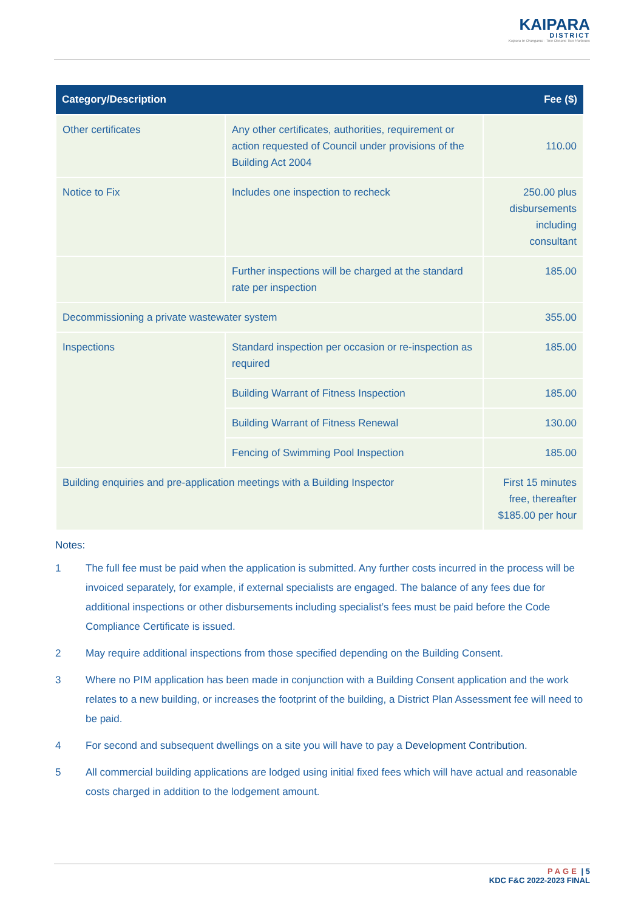KAIPARA
DISTRICT
Kaipara te Oranganui · Two Oceans Two Harbours
| Category/Description | | Fee ($) |
| --- | --- | --- |
| Other certificates | Any other certificates, authorities, requirement or action requested of Council under provisions of the Building Act 2004 | 110.00 |
| Notice to Fix | Includes one inspection to recheck | 250.00 plus disbursements including consultant |
| | Further inspections will be charged at the standard rate per inspection | 185.00 |
| Decommissioning a private wastewater system | | 355.00 |
| Inspections | Standard inspection per occasion or re-inspection as required | 185.00 |
| | Building Warrant of Fitness Inspection | 185.00 |
| | Building Warrant of Fitness Renewal | 130.00 |
| | Fencing of Swimming Pool Inspection | 185.00 |
| Building enquiries and pre-application meetings with a Building Inspector | | First 15 minutes free, thereafter $185.00 per hour |
Notes:
1 The full fee must be paid when the application is submitted. Any further costs incurred in the process will be invoiced separately, for example, if external specialists are engaged. The balance of any fees due for additional inspections or other disbursements including specialist’s fees must be paid before the Code Compliance Certificate is issued.
2 May require additional inspections from those specified depending on the Building Consent.
3 Where no PIM application has been made in conjunction with a Building Consent application and the work relates to a new building, or increases the footprint of the building, a District Plan Assessment fee will need to be paid.
4 For second and subsequent dwellings on a site you will have to pay a Development Contribution.
5 All commercial building applications are lodged using initial fixed fees which will have actual and reasonable costs charged in addition to the lodgement amount.
PAGE | 5
KDC F&C 2022-2023 FINAL